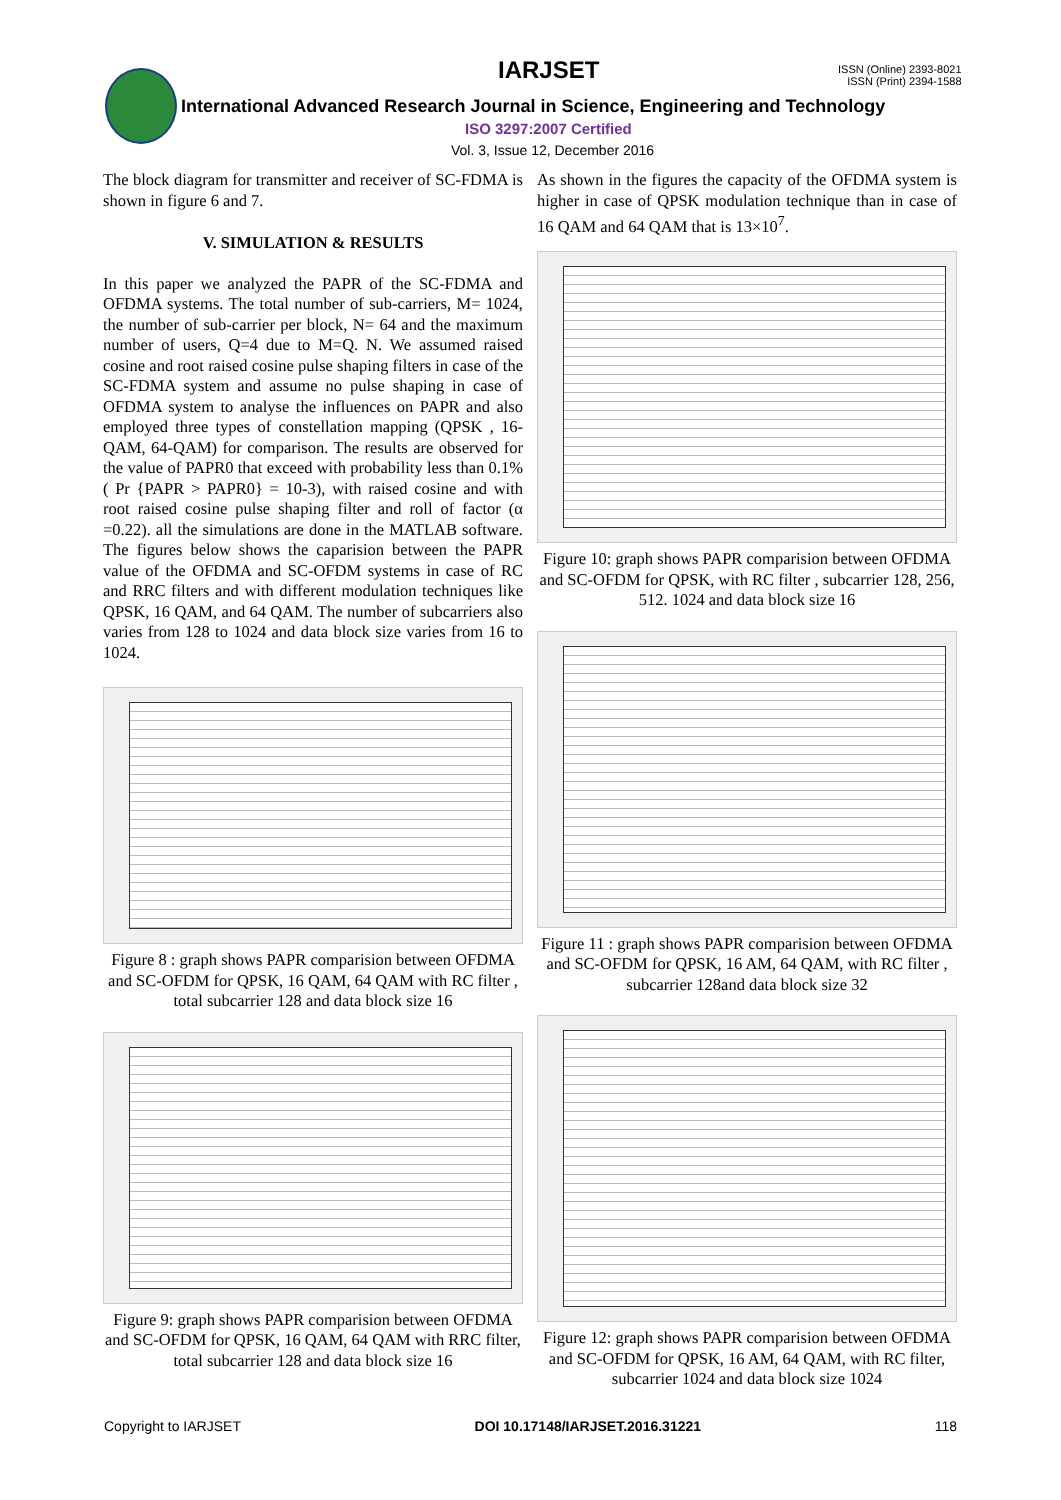IARJSET
ISSN (Online) 2393-8021
ISSN (Print) 2394-1588
International Advanced Research Journal in Science, Engineering and Technology
ISO 3297:2007 Certified
Vol. 3, Issue 12, December 2016
The block diagram for transmitter and receiver of SC-FDMA is shown in figure 6 and 7.
V. SIMULATION & RESULTS
In this paper we analyzed the PAPR of the SC-FDMA and OFDMA systems. The total number of sub-carriers, M= 1024, the number of sub-carrier per block, N= 64 and the maximum number of users, Q=4 due to M=Q. N. We assumed raised cosine and root raised cosine pulse shaping filters in case of the SC-FDMA system and assume no pulse shaping in case of OFDMA system to analyse the influences on PAPR and also employed three types of constellation mapping (QPSK , 16-QAM, 64-QAM) for comparison. The results are observed for the value of PAPR0 that exceed with probability less than 0.1% ( Pr {PAPR > PAPR0} = 10-3), with raised cosine and with root raised cosine pulse shaping filter and roll of factor (α =0.22). all the simulations are done in the MATLAB software. The figures below shows the caparision between the PAPR value of the OFDMA and SC-OFDM systems in case of RC and RRC filters and with different modulation techniques like QPSK, 16 QAM, and 64 QAM. The number of subcarriers also varies from 128 to 1024 and data block size varies from 16 to 1024.
Figure 8 : graph shows PAPR comparision between OFDMA and SC-OFDM for QPSK, 16 QAM, 64 QAM with RC filter , total subcarrier 128 and data block size 16
Figure 9: graph shows PAPR comparision between OFDMA and SC-OFDM for QPSK, 16 QAM, 64 QAM with RRC filter, total subcarrier 128 and data block size 16
As shown in the figures the capacity of the OFDMA system is higher in case of QPSK modulation technique than in case of 16 QAM and 64 QAM that is 13×10<sup>7</sup>.
Figure 10: graph shows PAPR comparision between OFDMA and SC-OFDM for QPSK, with RC filter , subcarrier 128, 256, 512. 1024 and data block size 16
Figure 11 : graph shows PAPR comparision between OFDMA and SC-OFDM for QPSK, 16 AM, 64 QAM, with RC filter , subcarrier 128and data block size 32
Figure 12: graph shows PAPR comparision between OFDMA and SC-OFDM for QPSK, 16 AM, 64 QAM, with RC filter, subcarrier 1024 and data block size 1024
Copyright to IARJSET DOI 10.17148/IARJSET.2016.31221 118